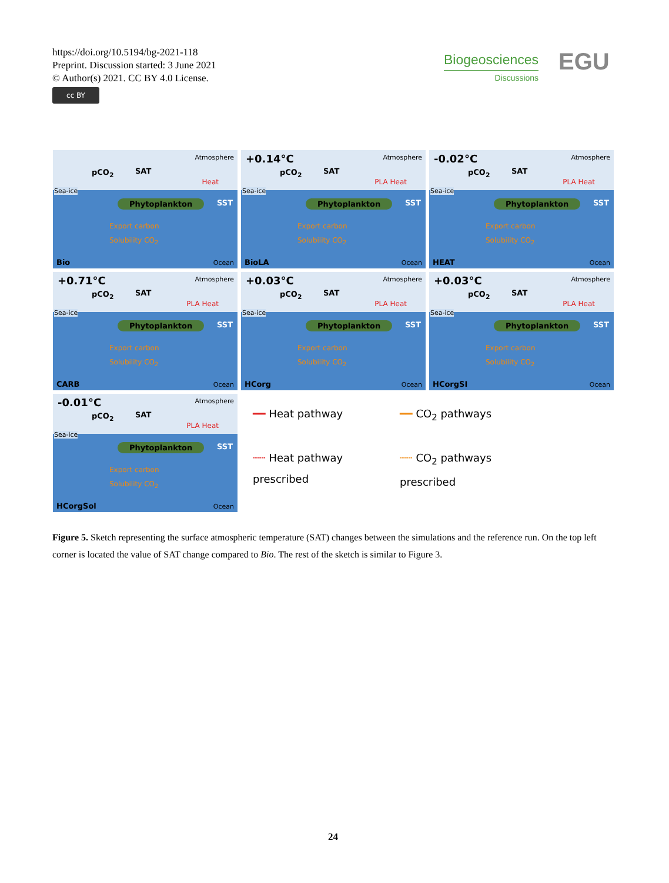https://doi.org/10.5194/bg-2021-118
Preprint. Discussion started: 3 June 2021
© Author(s) 2021. CC BY 4.0 License.
cc BY
Biogeosciences
Discussions
EGU
Atmosphere
pCO<sub>2</sub> SAT
Sea-ice
Heat
Phytoplankton SST
Export carbon
Solubility CO<sub>2</sub>
Bio Ocean
+0.14°C Atmosphere
pCO<sub>2</sub> SAT
Sea-ice
PLA Heat
Phytoplankton SST
Export carbon
Solubility CO<sub>2</sub>
BioLA Ocean
-0.02°C Atmosphere
pCO<sub>2</sub> SAT
Sea-ice
PLA Heat
Phytoplankton SST
Export carbon
Solubility CO<sub>2</sub>
HEAT Ocean
+0.71°C Atmosphere
pCO<sub>2</sub> SAT
Sea-ice
PLA Heat
Phytoplankton SST
Export carbon
Solubility CO<sub>2</sub>
CARB Ocean
+0.03°C Atmosphere
pCO<sub>2</sub> SAT
Sea-ice
PLA Heat
Phytoplankton SST
Export carbon
Solubility CO<sub>2</sub>
HCorg Ocean
+0.03°C Atmosphere
pCO<sub>2</sub> SAT
Sea-ice
PLA Heat
Phytoplankton SST
Export carbon
Solubility CO<sub>2</sub>
HCorgSI Ocean
-0.01°C Atmosphere
pCO<sub>2</sub> SAT
Sea-ice
PLA Heat
Phytoplankton SST
Export carbon
Solubility CO<sub>2</sub>
HCorgSol Ocean
━━ Heat pathway ━━ CO<sub>2</sub> pathways ┄┄ Heat pathway prescribed ┄┄ CO<sub>2</sub> pathways prescribed
Figure 5. Sketch representing the surface atmospheric temperature (SAT) changes between the simulations and the reference run. On the top left corner is located the value of SAT change compared to Bio. The rest of the sketch is similar to Figure 3.
24